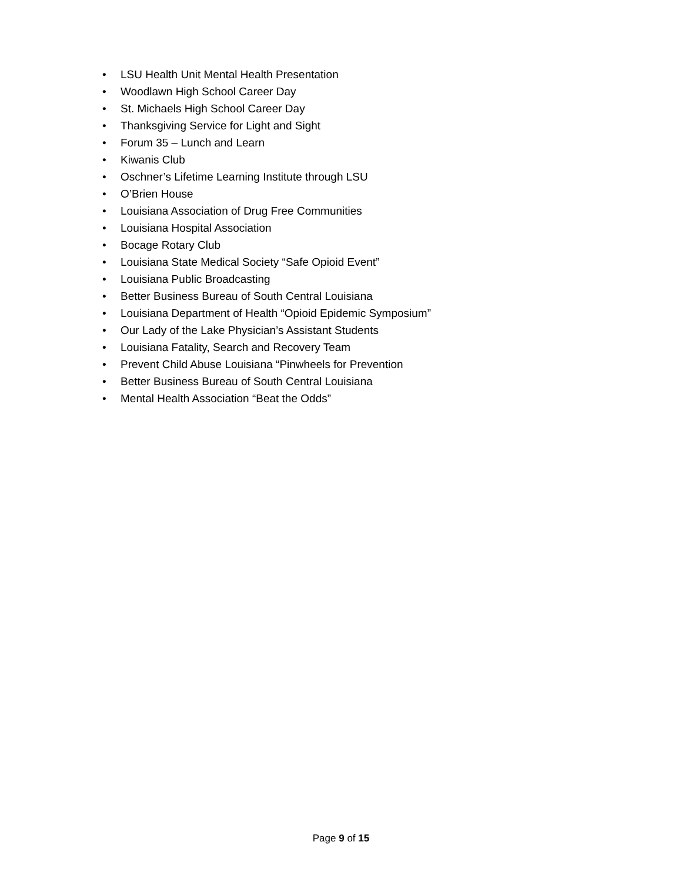• LSU Health Unit Mental Health Presentation
• Woodlawn High School Career Day
• St. Michaels High School Career Day
• Thanksgiving Service for Light and Sight
• Forum 35 – Lunch and Learn
• Kiwanis Club
• Oschner’s Lifetime Learning Institute through LSU
• O’Brien House
• Louisiana Association of Drug Free Communities
• Louisiana Hospital Association
• Bocage Rotary Club
• Louisiana State Medical Society “Safe Opioid Event”
• Louisiana Public Broadcasting
• Better Business Bureau of South Central Louisiana
• Louisiana Department of Health “Opioid Epidemic Symposium”
• Our Lady of the Lake Physician’s Assistant Students
• Louisiana Fatality, Search and Recovery Team
• Prevent Child Abuse Louisiana “Pinwheels for Prevention
• Better Business Bureau of South Central Louisiana
• Mental Health Association “Beat the Odds”
Page 9 of 15